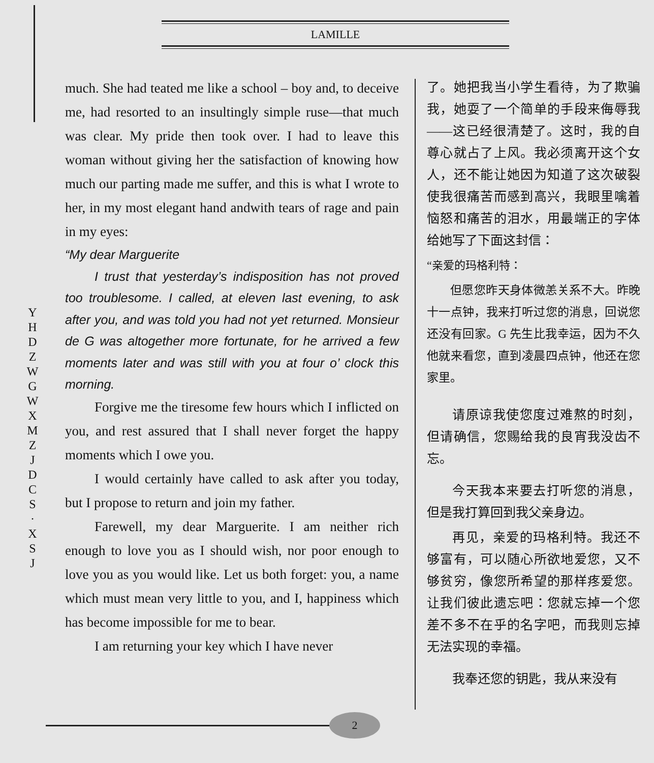LAMILLE
much. She had teated me like a school – boy and, to deceive me, had resorted to an insultingly simple ruse—that much was clear. My pride then took over. I had to leave this woman without giving her the satisfaction of knowing how much our parting made me suffer, and this is what I wrote to her, in my most elegant hand andwith tears of rage and pain in my eyes:
“My dear Marguerite
I trust that yesterday’s indisposition has not proved too troublesome. I called, at eleven last evening, to ask after you, and was told you had not yet returned. Monsieur de G was altogether more fortunate, for he arrived a few moments later and was still with you at four o’ clock this morning.
Forgive me the tiresome few hours which I inflicted on you, and rest assured that I shall never forget the happy moments which I owe you.
I would certainly have called to ask after you today, but I propose to return and join my father.
Farewell, my dear Marguerite. I am neither rich enough to love you as I should wish, nor poor enough to love you as you would like. Let us both forget: you, a name which must mean very little to you, and I, happiness which has become impossible for me to bear.
I am returning your key which I have never
了。她把我当小学生看待，为了欺骗我，她耍了一个简单的手段来侮辱我——这已经很清楚了。这时，我的自尊心就占了上风。我必须离开这个女人，还不能让她因为知道了这次破裂使我很痛苦而感到高兴，我眼里噙着恼怒和痛苦的泪水，用最端正的字体给她写了下面这封信：
“亲爱的玛格利特：
但愿您昨天身体微恙关系不大。昨晚十一点钟，我来打听过您的消息，回说您还没有回家。G 先生比我幸运，因为不久他就来看您，直到凌晨四点钟，他还在您家里。
请原谅我使您度过难熬的时刻，但请确信，您赐给我的良宵我没齿不忘。
今天我本来要去打听您的消息，但是我打算回到我父亲身边。
再见，亲爱的玛格利特。我还不够富有，可以随心所欲地爱您，又不够贫穷，像您所希望的那样疼爱您。让我们彼此遗忘吧：您就忘掉一个您差不多不在乎的名字吧，而我则忘掉无法实现的幸福。
我奉还您的钥匙，我从来没有
Y H D Z
W G W X M Z J D C S · X S J
2